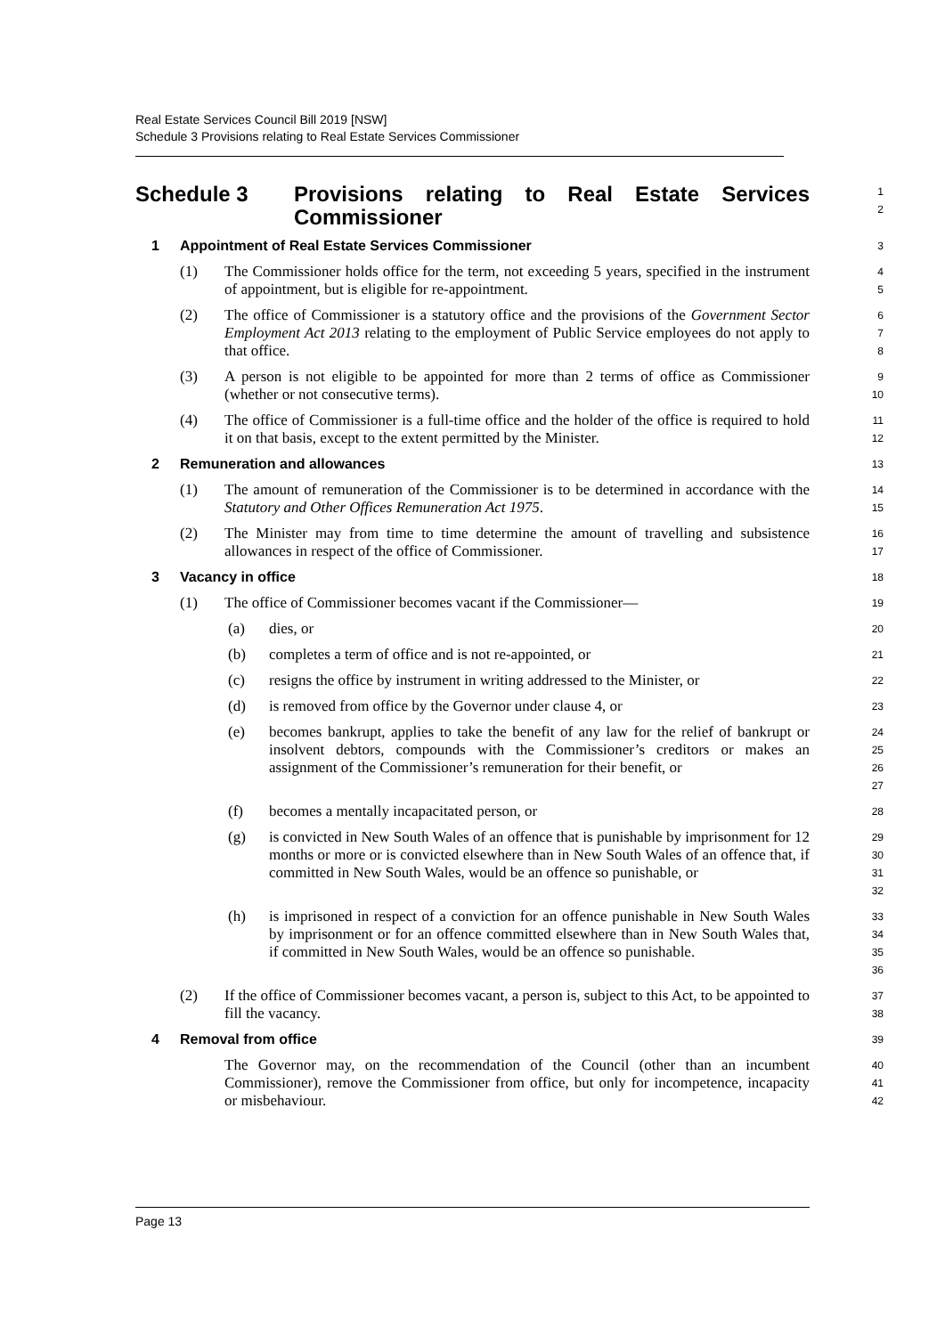Real Estate Services Council Bill 2019 [NSW]
Schedule 3 Provisions relating to Real Estate Services Commissioner
Schedule 3 Provisions relating to Real Estate Services Commissioner
1
2
1 Appointment of Real Estate Services Commissioner
3
(1) The Commissioner holds office for the term, not exceeding 5 years, specified in the instrument of appointment, but is eligible for re-appointment.
4
5
(2) The office of Commissioner is a statutory office and the provisions of the Government Sector Employment Act 2013 relating to the employment of Public Service employees do not apply to that office.
6
7
8
(3) A person is not eligible to be appointed for more than 2 terms of office as Commissioner (whether or not consecutive terms).
9
10
(4) The office of Commissioner is a full-time office and the holder of the office is required to hold it on that basis, except to the extent permitted by the Minister.
11
12
2 Remuneration and allowances
13
(1) The amount of remuneration of the Commissioner is to be determined in accordance with the Statutory and Other Offices Remuneration Act 1975.
14
15
(2) The Minister may from time to time determine the amount of travelling and subsistence allowances in respect of the office of Commissioner.
16
17
3 Vacancy in office
18
(1) The office of Commissioner becomes vacant if the Commissioner—
19
(a) dies, or
20
(b) completes a term of office and is not re-appointed, or
21
(c) resigns the office by instrument in writing addressed to the Minister, or
22
(d) is removed from office by the Governor under clause 4, or
23
(e) becomes bankrupt, applies to take the benefit of any law for the relief of bankrupt or insolvent debtors, compounds with the Commissioner’s creditors or makes an assignment of the Commissioner’s remuneration for their benefit, or
24
25
26
27
(f) becomes a mentally incapacitated person, or
28
(g) is convicted in New South Wales of an offence that is punishable by imprisonment for 12 months or more or is convicted elsewhere than in New South Wales of an offence that, if committed in New South Wales, would be an offence so punishable, or
29
30
31
32
(h) is imprisoned in respect of a conviction for an offence punishable in New South Wales by imprisonment or for an offence committed elsewhere than in New South Wales that, if committed in New South Wales, would be an offence so punishable.
33
34
35
36
(2) If the office of Commissioner becomes vacant, a person is, subject to this Act, to be appointed to fill the vacancy.
37
38
4 Removal from office
39
The Governor may, on the recommendation of the Council (other than an incumbent Commissioner), remove the Commissioner from office, but only for incompetence, incapacity or misbehaviour.
40
41
42
Page 13